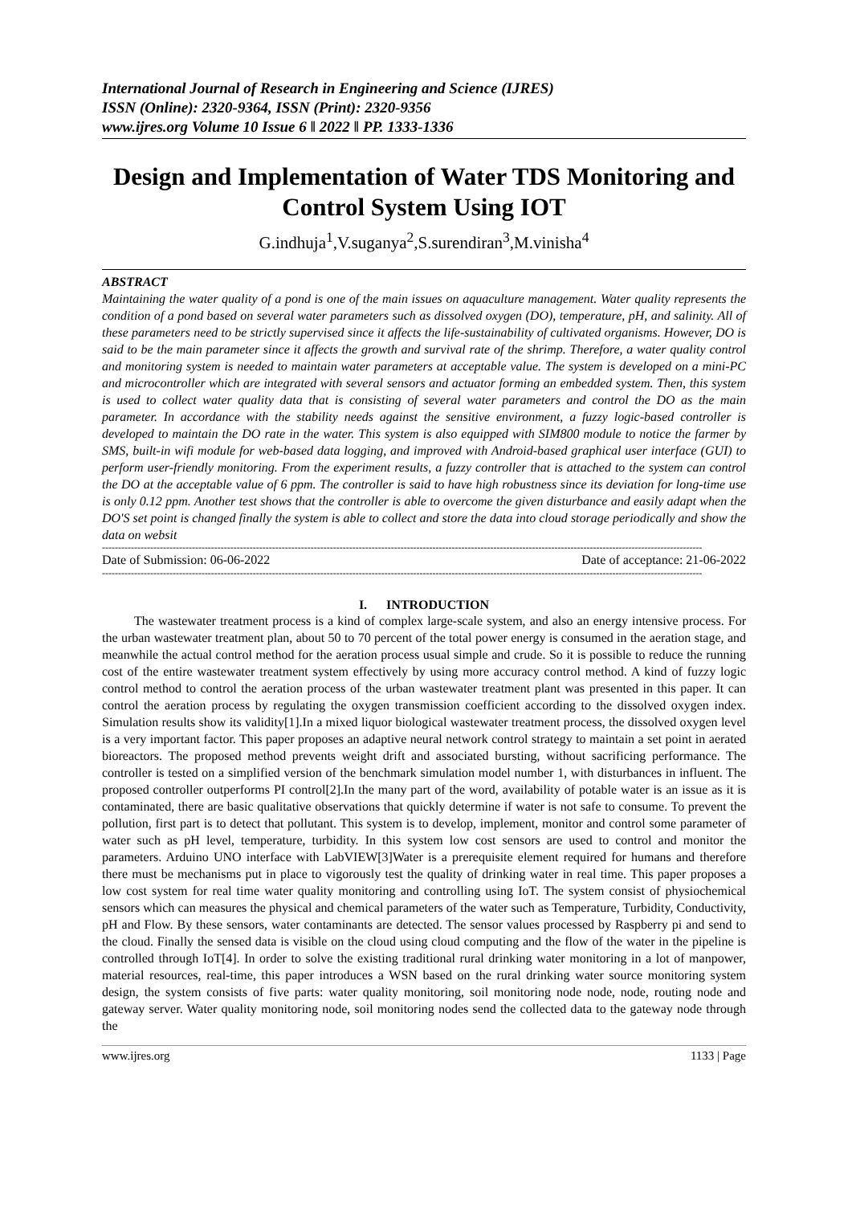International Journal of Research in Engineering and Science (IJRES)
ISSN (Online): 2320-9364, ISSN (Print): 2320-9356
www.ijres.org Volume 10 Issue 6 ǁ 2022 ǁ PP. 1333-1336
Design and Implementation of Water TDS Monitoring and Control System Using IOT
G.indhuja<sup>1</sup>,V.suganya<sup>2</sup>,S.surendiran<sup>3</sup>,M.vinisha<sup>4</sup>
ABSTRACT
Maintaining the water quality of a pond is one of the main issues on aquaculture management. Water quality represents the condition of a pond based on several water parameters such as dissolved oxygen (DO), temperature, pH, and salinity. All of these parameters need to be strictly supervised since it affects the life-sustainability of cultivated organisms. However, DO is said to be the main parameter since it affects the growth and survival rate of the shrimp. Therefore, a water quality control and monitoring system is needed to maintain water parameters at acceptable value. The system is developed on a mini-PC and microcontroller which are integrated with several sensors and actuator forming an embedded system. Then, this system is used to collect water quality data that is consisting of several water parameters and control the DO as the main parameter. In accordance with the stability needs against the sensitive environment, a fuzzy logic-based controller is developed to maintain the DO rate in the water. This system is also equipped with SIM800 module to notice the farmer by SMS, built-in wifi module for web-based data logging, and improved with Android-based graphical user interface (GUI) to perform user-friendly monitoring. From the experiment results, a fuzzy controller that is attached to the system can control the DO at the acceptable value of 6 ppm. The controller is said to have high robustness since its deviation for long-time use is only 0.12 ppm. Another test shows that the controller is able to overcome the given disturbance and easily adapt when the DO'S set point is changed finally the system is able to collect and store the data into cloud storage periodically and show the data on websit
-------------------------------------------------------------------------------------------------------------------------------------------------------------------------------------------
Date of Submission: 06-06-2022 Date of acceptance: 21-06-2022
-------------------------------------------------------------------------------------------------------------------------------------------------------------------------------------------
I. INTRODUCTION
The wastewater treatment process is a kind of complex large-scale system, and also an energy intensive process. For the urban wastewater treatment plan, about 50 to 70 percent of the total power energy is consumed in the aeration stage, and meanwhile the actual control method for the aeration process usual simple and crude. So it is possible to reduce the running cost of the entire wastewater treatment system effectively by using more accuracy control method. A kind of fuzzy logic control method to control the aeration process of the urban wastewater treatment plant was presented in this paper. It can control the aeration process by regulating the oxygen transmission coefficient according to the dissolved oxygen index. Simulation results show its validity[1].In a mixed liquor biological wastewater treatment process, the dissolved oxygen level is a very important factor. This paper proposes an adaptive neural network control strategy to maintain a set point in aerated bioreactors. The proposed method prevents weight drift and associated bursting, without sacrificing performance. The controller is tested on a simplified version of the benchmark simulation model number 1, with disturbances in influent. The proposed controller outperforms PI control[2].In the many part of the word, availability of potable water is an issue as it is contaminated, there are basic qualitative observations that quickly determine if water is not safe to consume. To prevent the pollution, first part is to detect that pollutant. This system is to develop, implement, monitor and control some parameter of water such as pH level, temperature, turbidity. In this system low cost sensors are used to control and monitor the parameters. Arduino UNO interface with LabVIEW[3]Water is a prerequisite element required for humans and therefore there must be mechanisms put in place to vigorously test the quality of drinking water in real time. This paper proposes a low cost system for real time water quality monitoring and controlling using IoT. The system consist of physiochemical sensors which can measures the physical and chemical parameters of the water such as Temperature, Turbidity, Conductivity, pH and Flow. By these sensors, water contaminants are detected. The sensor values processed by Raspberry pi and send to the cloud. Finally the sensed data is visible on the cloud using cloud computing and the flow of the water in the pipeline is controlled through IoT[4]. In order to solve the existing traditional rural drinking water monitoring in a lot of manpower, material resources, real-time, this paper introduces a WSN based on the rural drinking water source monitoring system design, the system consists of five parts: water quality monitoring, soil monitoring node node, node, routing node and gateway server. Water quality monitoring node, soil monitoring nodes send the collected data to the gateway node through the
www.ijres.org 1133 | Page